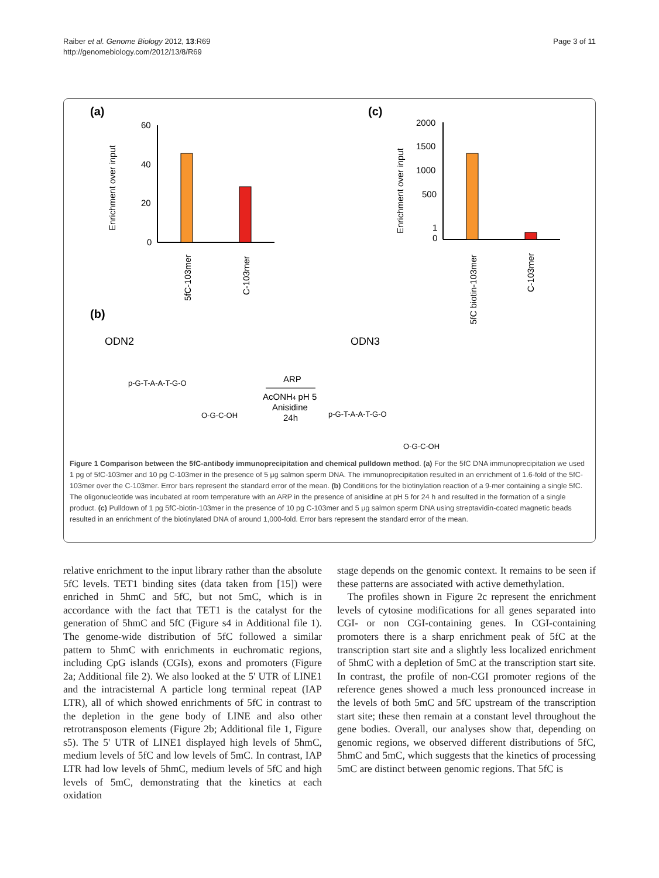Raiber et al. Genome Biology 2012, 13:R69
http://genomebiology.com/2012/13/8/R69
Page 3 of 11
(a)
(c)
(b)
60
40
20
0
Enrichment over input
5fC-103mer
C-103mer
2000
1500
1000
500
1
0
Enrichment over input
5fC biotin-103mer
C-103mer
ODN2
ODN3
p-G-T-A-A-T-G-O
O-G-C-OH
ARP
AcONH4 pH 5
Anisidine
24h
p-G-T-A-A-T-G-O
O-G-C-OH
Figure 1 Comparison between the 5fC-antibody immunoprecipitation and chemical pulldown method. (a) For the 5fC DNA immunoprecipitation we used 1 pg of 5fC-103mer and 10 pg C-103mer in the presence of 5 μg salmon sperm DNA. The immunoprecipitation resulted in an enrichment of 1.6-fold of the 5fC-103mer over the C-103mer. Error bars represent the standard error of the mean. (b) Conditions for the biotinylation reaction of a 9-mer containing a single 5fC. The oligonucleotide was incubated at room temperature with an ARP in the presence of anisidine at pH 5 for 24 h and resulted in the formation of a single product. (c) Pulldown of 1 pg 5fC-biotin-103mer in the presence of 10 pg C-103mer and 5 μg salmon sperm DNA using streptavidin-coated magnetic beads resulted in an enrichment of the biotinylated DNA of around 1,000-fold. Error bars represent the standard error of the mean.
relative enrichment to the input library rather than the absolute 5fC levels. TET1 binding sites (data taken from [15]) were enriched in 5hmC and 5fC, but not 5mC, which is in accordance with the fact that TET1 is the catalyst for the generation of 5hmC and 5fC (Figure s4 in Additional file 1). The genome-wide distribution of 5fC followed a similar pattern to 5hmC with enrichments in euchromatic regions, including CpG islands (CGIs), exons and promoters (Figure 2a; Additional file 2). We also looked at the 5' UTR of LINE1 and the intracisternal A particle long terminal repeat (IAP LTR), all of which showed enrichments of 5fC in contrast to the depletion in the gene body of LINE and also other retrotransposon elements (Figure 2b; Additional file 1, Figure s5). The 5' UTR of LINE1 displayed high levels of 5hmC, medium levels of 5fC and low levels of 5mC. In contrast, IAP LTR had low levels of 5hmC, medium levels of 5fC and high levels of 5mC, demonstrating that the kinetics at each oxidation
stage depends on the genomic context. It remains to be seen if these patterns are associated with active demethylation.
The profiles shown in Figure 2c represent the enrichment levels of cytosine modifications for all genes separated into CGI- or non CGI-containing genes. In CGI-containing promoters there is a sharp enrichment peak of 5fC at the transcription start site and a slightly less localized enrichment of 5hmC with a depletion of 5mC at the transcription start site. In contrast, the profile of non-CGI promoter regions of the reference genes showed a much less pronounced increase in the levels of both 5mC and 5fC upstream of the transcription start site; these then remain at a constant level throughout the gene bodies. Overall, our analyses show that, depending on genomic regions, we observed different distributions of 5fC, 5hmC and 5mC, which suggests that the kinetics of processing 5mC are distinct between genomic regions. That 5fC is